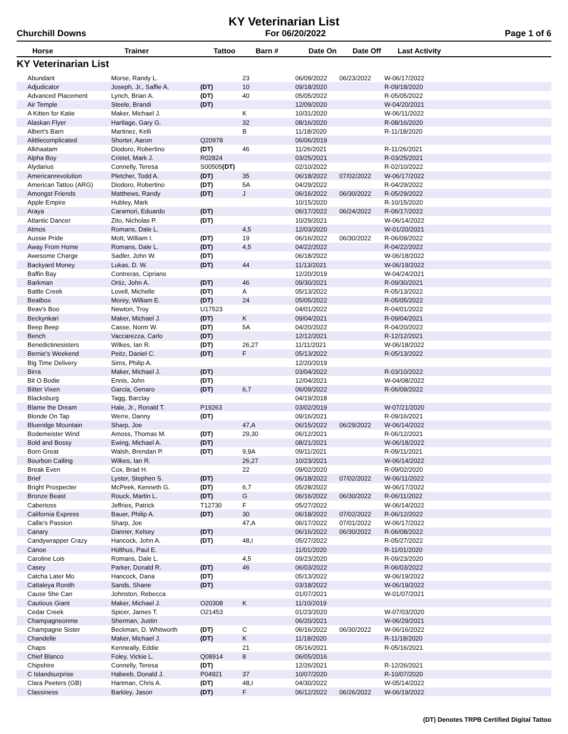KY Veterinarian List
Churchill Downs For 06/20/2022 Page 1 of 6
| Horse | Trainer | Tattoo | Barn # | Date On | Date Off | Last Activity |
| --- | --- | --- | --- | --- | --- | --- |
KY Veterinarian List
| Abundant | Morse, Randy L. | | 23 | 06/09/2022 | 06/23/2022 | W-06/17/2022 |
| Adjudicator | Joseph, Jr., Saffie A. | (DT) | 10 | 09/18/2020 | | R-09/18/2020 |
| Advanced Placement | Lynch, Brian A. | (DT) | 40 | 05/05/2022 | | R-05/05/2022 |
| Air Temple | Steele, Brandi | (DT) | | 12/09/2020 | | W-04/20/2021 |
| A Kitten for Katie | Maker, Michael J. | | K | 10/31/2020 | | W-06/11/2022 |
| Alaskan Flyer | Hartlage, Gary G. | | 32 | 08/16/2020 | | R-08/16/2020 |
| Albert's Barn | Martinez, Kelli | | B | 11/18/2020 | | R-11/18/2020 |
| Alittlecomplicated | Shorter, Aaron | Q20978 | | 06/06/2019 | | |
| Alkhaatam | Diodoro, Robertino | (DT) | 46 | 11/26/2021 | | R-11/26/2021 |
| Alpha Boy | Cristel, Mark J. | R02824 | | 03/25/2021 | | R-03/25/2021 |
| Alydarius | Connelly, Teresa | S00505 (DT) | | 02/10/2022 | | R-02/10/2022 |
| Americanrevolution | Pletcher, Todd A. | (DT) | 35 | 06/18/2022 | 07/02/2022 | W-06/17/2022 |
| American Tattoo (ARG) | Diodoro, Robertino | (DT) | 5A | 04/29/2022 | | R-04/29/2022 |
| Amongst Friends | Matthews, Randy | (DT) | J | 06/16/2022 | 06/30/2022 | R-05/29/2022 |
| Apple Empire | Hubley, Mark | | | 10/15/2020 | | R-10/15/2020 |
| Araya | Caramori, Eduardo | (DT) | | 06/17/2022 | 06/24/2022 | R-06/17/2022 |
| Atlantic Dancer | Zito, Nicholas P. | (DT) | | 10/29/2021 | | W-06/14/2022 |
| Atmos | Romans, Dale L. | | 4,5 | 12/03/2020 | | W-01/20/2021 |
| Aussie Pride | Mott, William I. | (DT) | 19 | 06/16/2022 | 06/30/2022 | R-06/09/2022 |
| Away From Home | Romans, Dale L. | (DT) | 4,5 | 04/22/2022 | | R-04/22/2022 |
| Awesome Charge | Sadler, John W. | (DT) | | 06/18/2022 | | W-06/18/2022 |
| Backyard Money | Lukas, D. W. | (DT) | 44 | 11/13/2021 | | W-06/19/2022 |
| Baffin Bay | Contreras, Cipriano | | | 12/20/2019 | | W-04/24/2021 |
| Barkman | Ortiz, John A. | (DT) | 46 | 09/30/2021 | | R-09/30/2021 |
| Battle Creek | Lovell, Michelle | (DT) | A | 05/13/2022 | | R-05/13/2022 |
| Beatbox | Morey, William E. | (DT) | 24 | 05/05/2022 | | R-05/05/2022 |
| Beav's Boo | Newton, Troy | U17523 | | 04/01/2022 | | R-04/01/2022 |
| Beckynkari | Maker, Michael J. | (DT) | K | 09/04/2021 | | R-09/04/2021 |
| Beep Beep | Casse, Norm W. | (DT) | 5A | 04/20/2022 | | R-04/20/2022 |
| Bench | Vaccarezza, Carlo | (DT) | | 12/12/2021 | | R-12/12/2021 |
| Benedictinesisters | Wilkes, Ian R. | (DT) | 26,27 | 11/11/2021 | | W-06/18/2022 |
| Bernie's Weekend | Peitz, Daniel C. | (DT) | F | 05/13/2022 | | R-05/13/2022 |
| Big Time Delivery | Sims, Philip A. | | | 12/20/2019 | | |
| Birra | Maker, Michael J. | (DT) | | 03/04/2022 | | R-03/10/2022 |
| Bit O Bodie | Ennis, John | (DT) | | 12/04/2021 | | W-04/08/2022 |
| Bitter Vixen | Garcia, Genaro | (DT) | 6,7 | 06/09/2022 | | R-06/09/2022 |
| Blacksburg | Tagg, Barclay | | | 04/19/2018 | | |
| Blame the Dream | Hale, Jr., Ronald T. | P19263 | | 03/02/2019 | | W-07/21/2020 |
| Blonde On Tap | Werre, Danny | (DT) | | 09/16/2021 | | R-09/16/2021 |
| Blueridge Mountain | Sharp, Joe | | 47,A | 06/15/2022 | 06/29/2022 | W-06/14/2022 |
| Bodemeister Wind | Amoss, Thomas M. | (DT) | 29,30 | 06/12/2021 | | R-06/12/2021 |
| Bold and Bossy | Ewing, Michael A. | (DT) | | 08/21/2021 | | W-06/18/2022 |
| Born Great | Walsh, Brendan P. | (DT) | 9,9A | 09/11/2021 | | R-09/11/2021 |
| Bourbon Calling | Wilkes, Ian R. | | 26,27 | 10/23/2021 | | W-06/14/2022 |
| Break Even | Cox, Brad H. | | 22 | 09/02/2020 | | R-09/02/2020 |
| Brief | Lyster, Stephen S. | (DT) | | 06/18/2022 | 07/02/2022 | W-06/11/2022 |
| Bright Prospecter | McPeek, Kenneth G. | (DT) | 6,7 | 05/28/2022 | | W-06/17/2022 |
| Bronze Beast | Rouck, Martin L. | (DT) | G | 06/16/2022 | 06/30/2022 | R-06/11/2022 |
| Cabertoss | Jeffries, Patrick | T12730 | F | 05/27/2022 | | W-06/14/2022 |
| California Express | Bauer, Philip A. | (DT) | 30 | 06/18/2022 | 07/02/2022 | R-06/12/2022 |
| Callie's Passion | Sharp, Joe | | 47,A | 06/17/2022 | 07/01/2022 | W-06/17/2022 |
| Canary | Danner, Kelsey | (DT) | | 06/16/2022 | 06/30/2022 | R-06/08/2022 |
| Candywrapper Crazy | Hancock, John A. | (DT) | 48,I | 05/27/2022 | | R-05/27/2022 |
| Canoe | Holthus, Paul E. | | | 11/01/2020 | | R-11/01/2020 |
| Caroline Lois | Romans, Dale L. | | 4,5 | 09/23/2020 | | R-09/23/2020 |
| Casey | Parker, Donald R. | (DT) | 46 | 06/03/2022 | | R-06/03/2022 |
| Catcha Later Mo | Hancock, Dana | (DT) | | 05/13/2022 | | W-06/19/2022 |
| Cattaleya Ronith | Sands, Shane | (DT) | | 03/18/2022 | | W-06/19/2022 |
| Cause She Can | Johnston, Rebecca | | | 01/07/2021 | | W-01/07/2021 |
| Cautious Giant | Maker, Michael J. | O20308 | K | 11/10/2019 | | |
| Cedar Creek | Spicer, James T. | O21453 | | 01/23/2020 | | W-07/03/2020 |
| Champagneonme | Sherman, Justin | | | 06/20/2021 | | W-06/29/2021 |
| Champagne Sister | Beckman, D. Whitworth | (DT) | C | 06/16/2022 | 06/30/2022 | W-06/16/2022 |
| Chandelle | Maker, Michael J. | (DT) | K | 11/18/2020 | | R-11/18/2020 |
| Chaps | Kenneally, Eddie | | 21 | 05/16/2021 | | R-05/16/2021 |
| Chief Blanco | Foley, Vickie L. | Q08914 | 8 | 06/05/2016 | | |
| Chipshire | Connelly, Teresa | (DT) | | 12/26/2021 | | R-12/26/2021 |
| C Islandsurprise | Habeeb, Donald J. | P04921 | 37 | 10/07/2020 | | R-10/07/2020 |
| Clara Peeters (GB) | Hartman, Chris A. | (DT) | 48,I | 04/30/2022 | | W-05/14/2022 |
| Classiness | Barkley, Jason | (DT) | F | 06/12/2022 | 06/26/2022 | W-06/19/2022 |
(DT) Denotes TRPB Certified Digital Tattoo